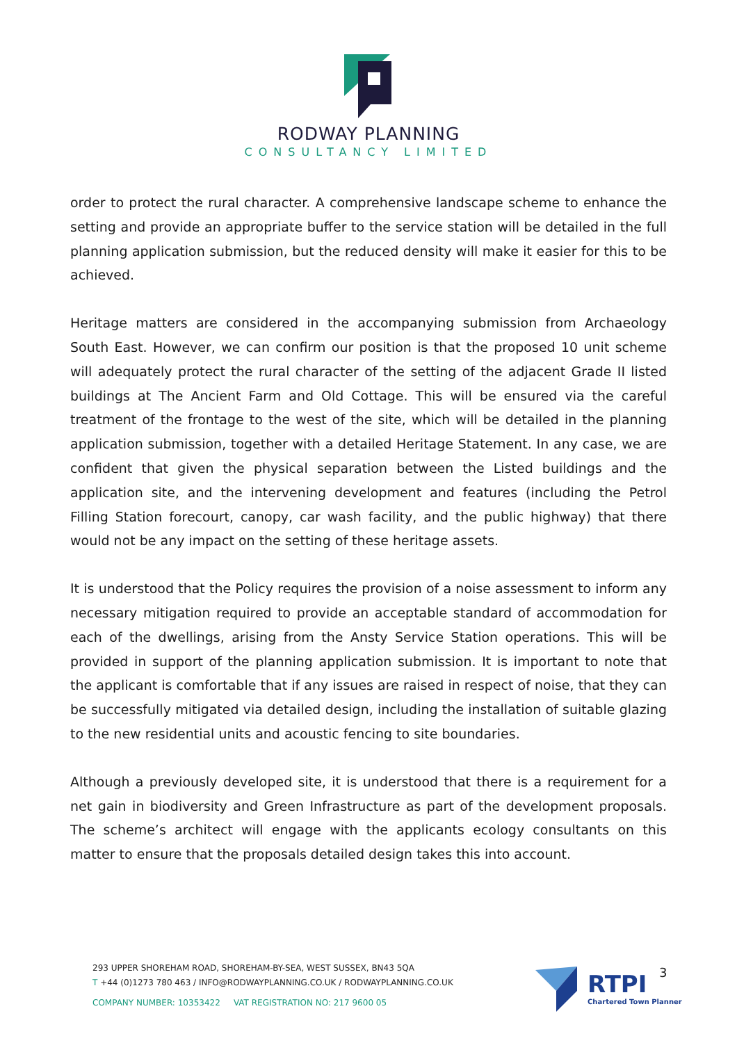RODWAY PLANNING
CONSULTANCY LIMITED
order to protect the rural character. A comprehensive landscape scheme to enhance the setting and provide an appropriate buffer to the service station will be detailed in the full planning application submission, but the reduced density will make it easier for this to be achieved.
Heritage matters are considered in the accompanying submission from Archaeology South East. However, we can confirm our position is that the proposed 10 unit scheme will adequately protect the rural character of the setting of the adjacent Grade II listed buildings at The Ancient Farm and Old Cottage. This will be ensured via the careful treatment of the frontage to the west of the site, which will be detailed in the planning application submission, together with a detailed Heritage Statement. In any case, we are confident that given the physical separation between the Listed buildings and the application site, and the intervening development and features (including the Petrol Filling Station forecourt, canopy, car wash facility, and the public highway) that there would not be any impact on the setting of these heritage assets.
It is understood that the Policy requires the provision of a noise assessment to inform any necessary mitigation required to provide an acceptable standard of accommodation for each of the dwellings, arising from the Ansty Service Station operations. This will be provided in support of the planning application submission. It is important to note that the applicant is comfortable that if any issues are raised in respect of noise, that they can be successfully mitigated via detailed design, including the installation of suitable glazing to the new residential units and acoustic fencing to site boundaries.
Although a previously developed site, it is understood that there is a requirement for a net gain in biodiversity and Green Infrastructure as part of the development proposals. The scheme’s architect will engage with the applicants ecology consultants on this matter to ensure that the proposals detailed design takes this into account.
293 UPPER SHOREHAM ROAD, SHOREHAM-BY-SEA, WEST SUSSEX, BN43 5QA
T +44 (0)1273 780 463 / INFO@RODWAYPLANNING.CO.UK / RODWAYPLANNING.CO.UK
COMPANY NUMBER: 10353422 VAT REGISTRATION NO: 217 9600 05
RTPI
Chartered Town Planner
3